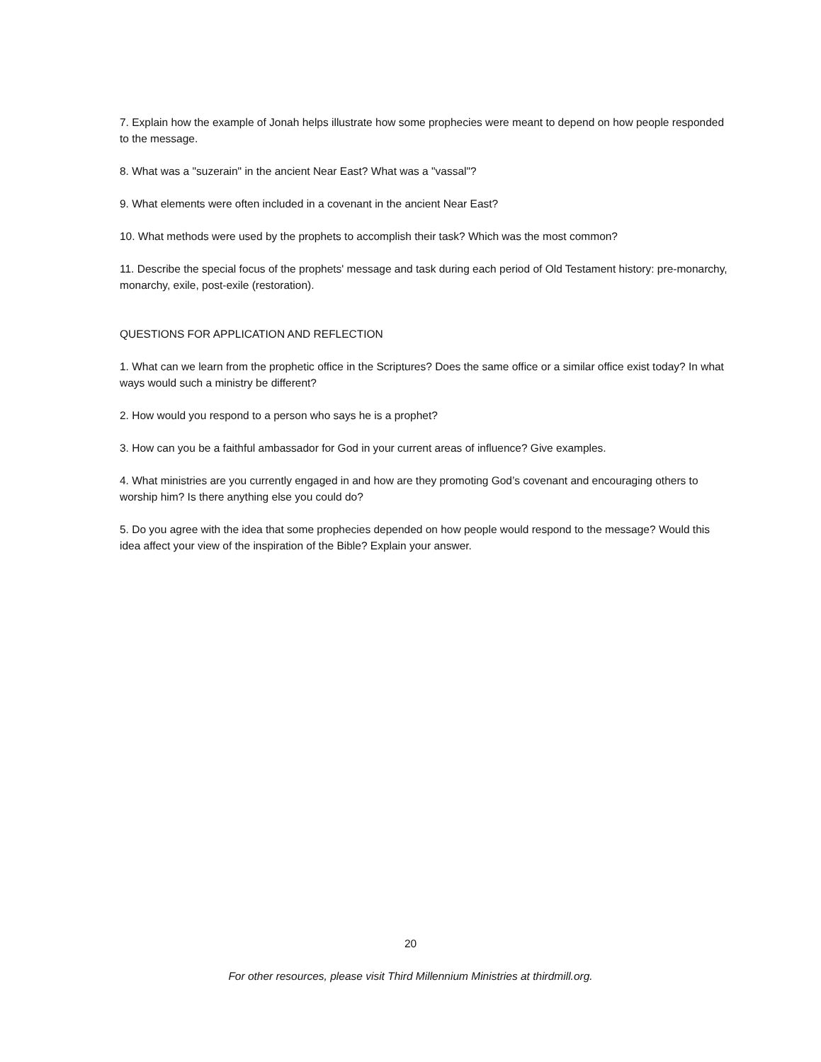7. Explain how the example of Jonah helps illustrate how some prophecies were meant to depend on how people responded to the message.
8. What was a "suzerain" in the ancient Near East? What was a "vassal"?
9. What elements were often included in a covenant in the ancient Near East?
10. What methods were used by the prophets to accomplish their task? Which was the most common?
11. Describe the special focus of the prophets' message and task during each period of Old Testament history: pre-monarchy, monarchy, exile, post-exile (restoration).
QUESTIONS FOR APPLICATION AND REFLECTION
1. What can we learn from the prophetic office in the Scriptures? Does the same office or a similar office exist today? In what ways would such a ministry be different?
2. How would you respond to a person who says he is a prophet?
3. How can you be a faithful ambassador for God in your current areas of influence? Give examples.
4. What ministries are you currently engaged in and how are they promoting God’s covenant and encouraging others to worship him? Is there anything else you could do?
5. Do you agree with the idea that some prophecies depended on how people would respond to the message? Would this idea affect your view of the inspiration of the Bible? Explain your answer.
20
For other resources, please visit Third Millennium Ministries at thirdmill.org.